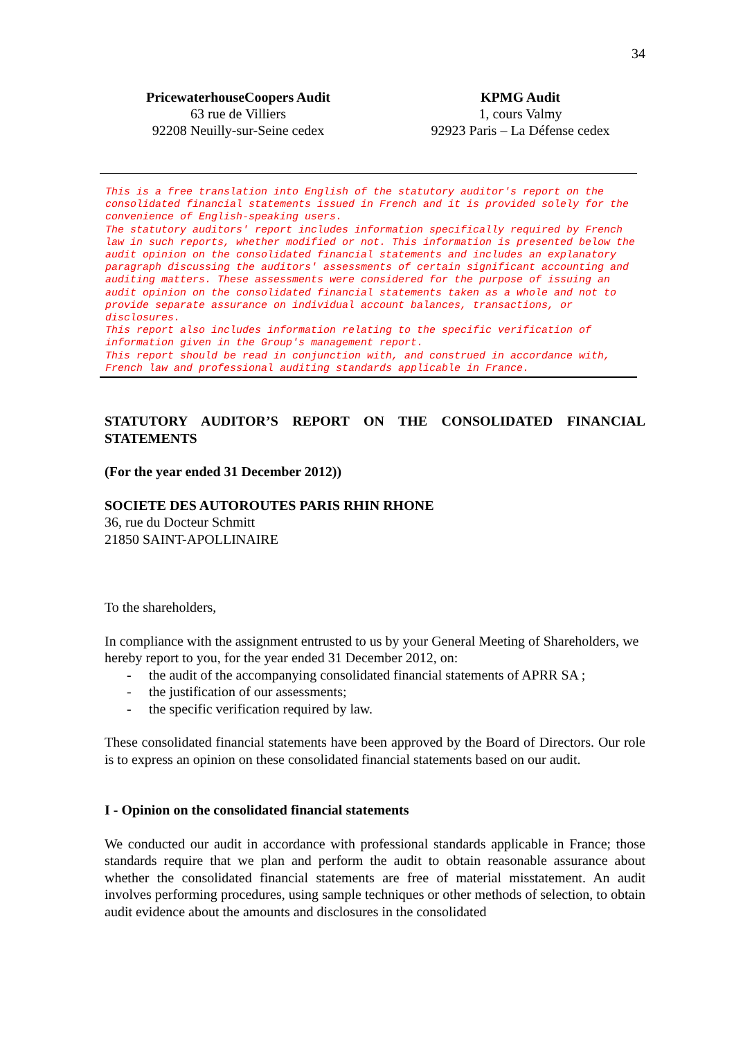34
PricewaterhouseCoopers Audit
63 rue de Villiers
92208 Neuilly-sur-Seine cedex
KPMG Audit
1, cours Valmy
92923 Paris – La Défense cedex
This is a free translation into English of the statutory auditor's report on the consolidated financial statements issued in French and it is provided solely for the convenience of English-speaking users.
The statutory auditors' report includes information specifically required by French law in such reports, whether modified or not. This information is presented below the audit opinion on the consolidated financial statements and includes an explanatory paragraph discussing the auditors' assessments of certain significant accounting and auditing matters. These assessments were considered for the purpose of issuing an audit opinion on the consolidated financial statements taken as a whole and not to provide separate assurance on individual account balances, transactions, or disclosures.
This report also includes information relating to the specific verification of information given in the Group's management report.
This report should be read in conjunction with, and construed in accordance with, French law and professional auditing standards applicable in France.
STATUTORY AUDITOR’S REPORT ON THE CONSOLIDATED FINANCIAL STATEMENTS
(For the year ended 31 December 2012))
SOCIETE DES AUTOROUTES PARIS RHIN RHONE
36, rue du Docteur Schmitt
21850 SAINT-APOLLINAIRE
To the shareholders,
In compliance with the assignment entrusted to us by your General Meeting of Shareholders, we hereby report to you, for the year ended 31 December 2012, on:
- the audit of the accompanying consolidated financial statements of APRR SA ;
- the justification of our assessments;
- the specific verification required by law.
These consolidated financial statements have been approved by the Board of Directors. Our role is to express an opinion on these consolidated financial statements based on our audit.
I - Opinion on the consolidated financial statements
We conducted our audit in accordance with professional standards applicable in France; those standards require that we plan and perform the audit to obtain reasonable assurance about whether the consolidated financial statements are free of material misstatement. An audit involves performing procedures, using sample techniques or other methods of selection, to obtain audit evidence about the amounts and disclosures in the consolidated